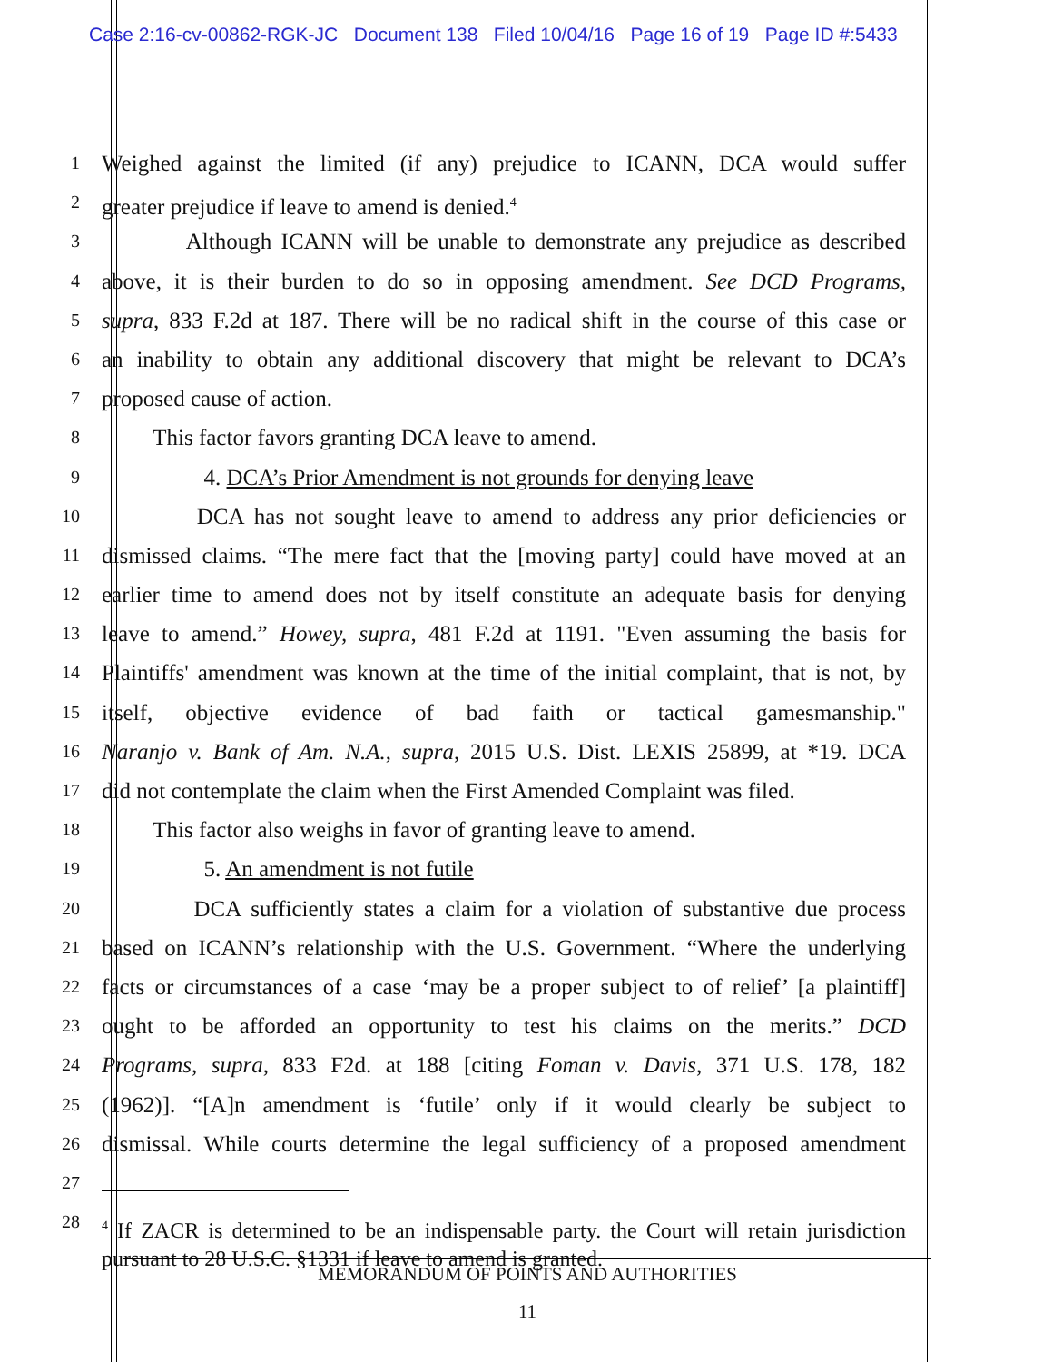Case 2:16-cv-00862-RGK-JC Document 138 Filed 10/04/16 Page 16 of 19 Page ID #:5433
1
Weighed against the limited (if any) prejudice to ICANN, DCA would suffer
2
greater prejudice if leave to amend is denied.<sup>4</sup>
3
Although ICANN will be unable to demonstrate any prejudice as described
4
above, it is their burden to do so in opposing amendment. See DCD Programs,
5
supra, 833 F.2d at 187. There will be no radical shift in the course of this case or
6
an inability to obtain any additional discovery that might be relevant to DCA’s
7
proposed cause of action.
8
This factor favors granting DCA leave to amend.
9
4. DCA’s Prior Amendment is not grounds for denying leave
10
DCA has not sought leave to amend to address any prior deficiencies or
11
dismissed claims. “The mere fact that the [moving party] could have moved at an
12
earlier time to amend does not by itself constitute an adequate basis for denying
13
leave to amend.” Howey, supra, 481 F.2d at 1191. "Even assuming the basis for
14
Plaintiffs' amendment was known at the time of the initial complaint, that is not, by
15
itself, objective evidence of bad faith or tactical gamesmanship."
16
Naranjo v. Bank of Am. N.A., supra, 2015 U.S. Dist. LEXIS 25899, at *19. DCA
17
did not contemplate the claim when the First Amended Complaint was filed.
18
This factor also weighs in favor of granting leave to amend.
19
5. An amendment is not futile
20
DCA sufficiently states a claim for a violation of substantive due process
21
based on ICANN’s relationship with the U.S. Government. “Where the underlying
22
facts or circumstances of a case ‘may be a proper subject to of relief’ [a plaintiff]
23
ought to be afforded an opportunity to test his claims on the merits.” DCD
24
Programs, supra, 833 F2d. at 188 [citing Foman v. Davis, 371 U.S. 178, 182
25
(1962)]. “[A]n amendment is ‘futile’ only if it would clearly be subject to
26
dismissal. While courts determine the legal sufficiency of a proposed amendment
27
28
<sup>4</sup> If ZACR is determined to be an indispensable party. the Court will retain jurisdiction pursuant to 28 U.S.C. §1331 if leave to amend is granted.
MEMORANDUM OF POINTS AND AUTHORITIES
11